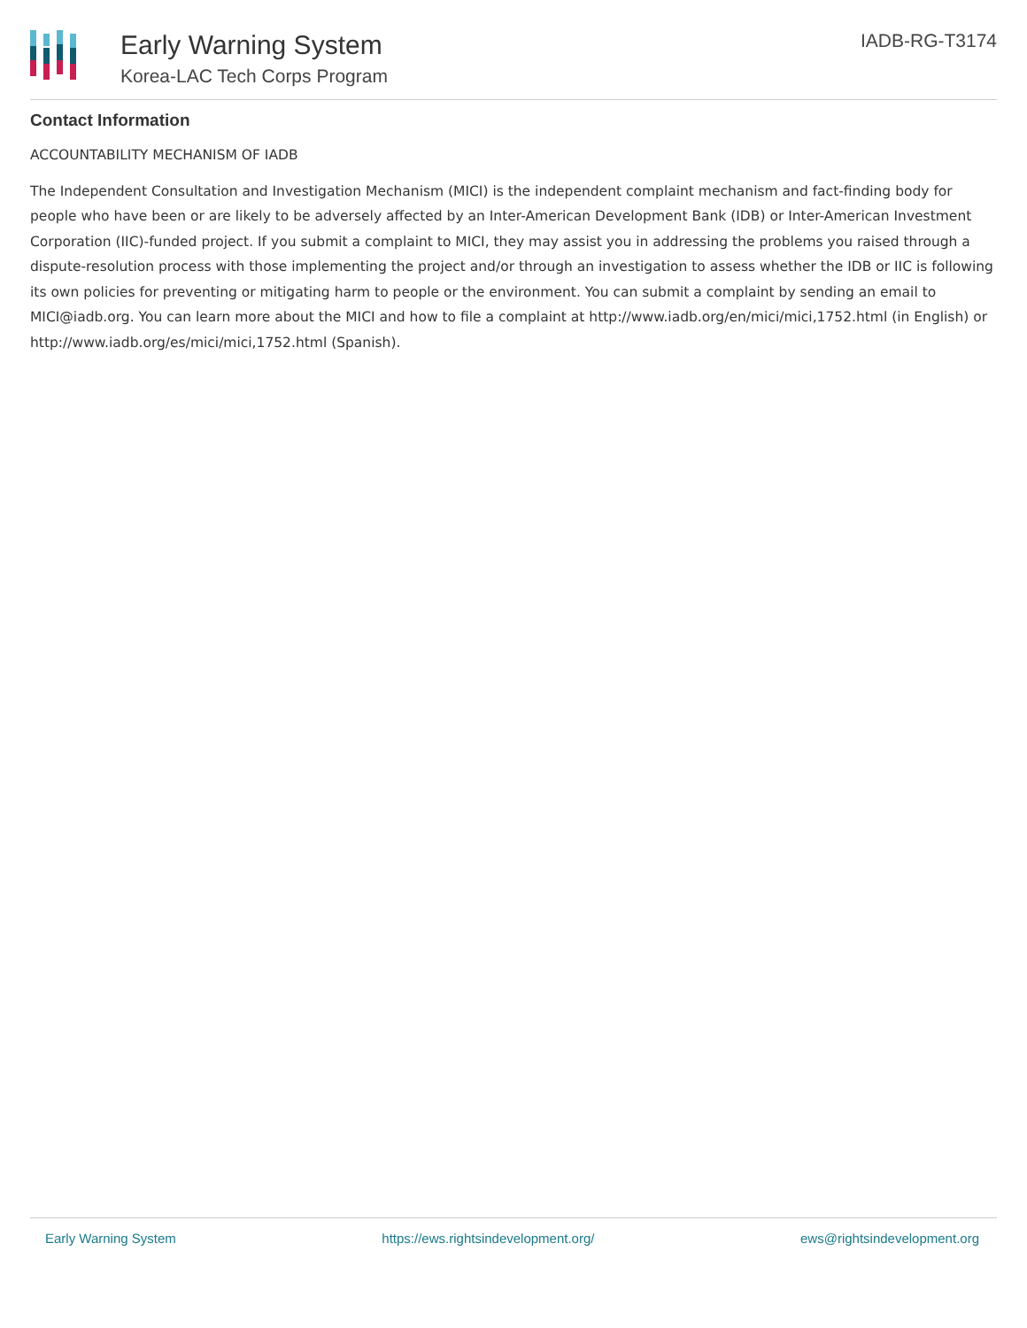Early Warning System
Korea-LAC Tech Corps Program
IADB-RG-T3174
Contact Information
ACCOUNTABILITY MECHANISM OF IADB
The Independent Consultation and Investigation Mechanism (MICI) is the independent complaint mechanism and fact-finding body for people who have been or are likely to be adversely affected by an Inter-American Development Bank (IDB) or Inter-American Investment Corporation (IIC)-funded project. If you submit a complaint to MICI, they may assist you in addressing the problems you raised through a dispute-resolution process with those implementing the project and/or through an investigation to assess whether the IDB or IIC is following its own policies for preventing or mitigating harm to people or the environment. You can submit a complaint by sending an email to MICI@iadb.org. You can learn more about the MICI and how to file a complaint at http://www.iadb.org/en/mici/mici,1752.html (in English) or http://www.iadb.org/es/mici/mici,1752.html (Spanish).
Early Warning System https://ews.rightsindevelopment.org/ ews@rightsindevelopment.org